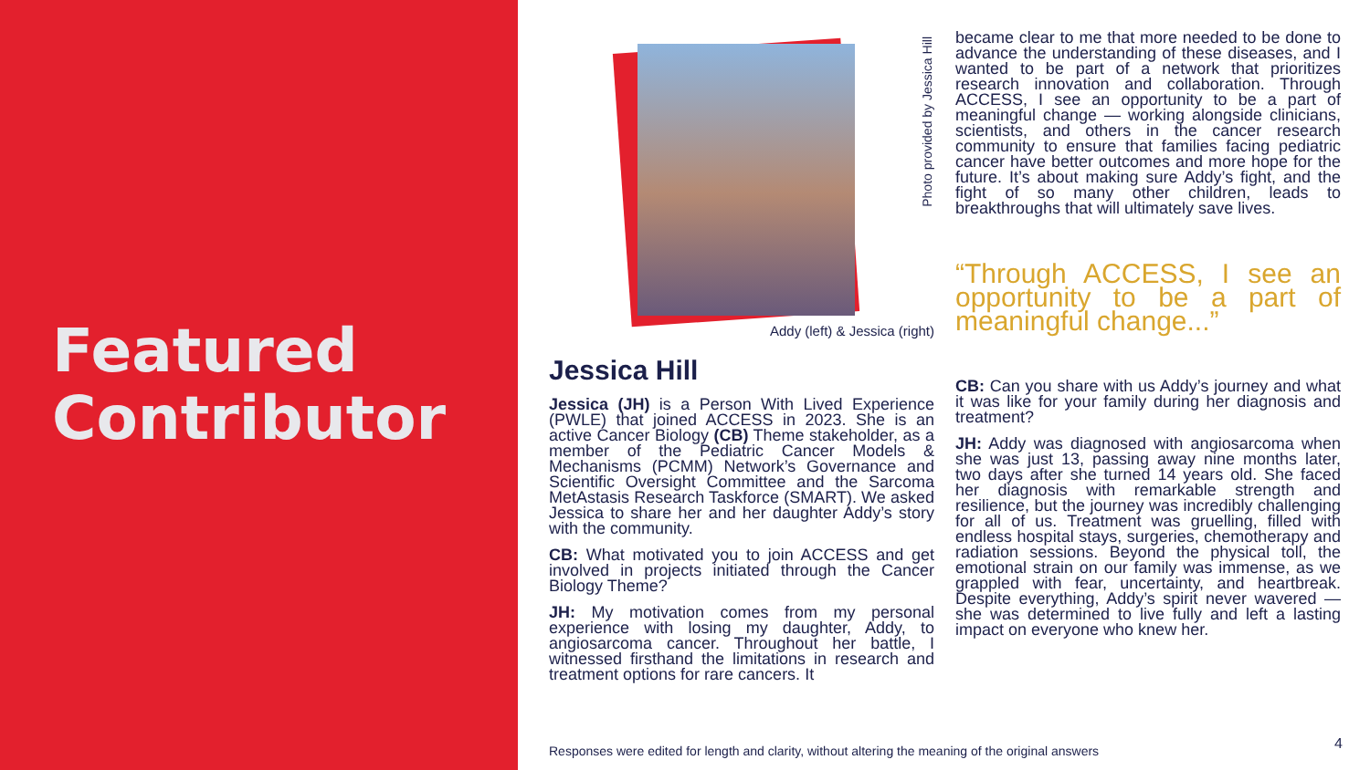Featured
Contributor
Addy (left) & Jessica (right)
Jessica Hill
Jessica (JH) is a Person With Lived Experience (PWLE) that joined ACCESS in 2023. She is an active Cancer Biology (CB) Theme stakeholder, as a member of the Pediatric Cancer Models & Mechanisms (PCMM) Network’s Governance and Scientific Oversight Committee and the Sarcoma MetAstasis Research Taskforce (SMART). We asked Jessica to share her and her daughter Addy’s story with the community.
CB: What motivated you to join ACCESS and get involved in projects initiated through the Cancer Biology Theme?
JH: My motivation comes from my personal experience with losing my daughter, Addy, to angiosarcoma cancer. Throughout her battle, I witnessed firsthand the limitations in research and treatment options for rare cancers. It
Photo provided by Jessica Hill
became clear to me that more needed to be done to advance the understanding of these diseases, and I wanted to be part of a network that prioritizes research innovation and collaboration. Through ACCESS, I see an opportunity to be a part of meaningful change — working alongside clinicians, scientists, and others in the cancer research community to ensure that families facing pediatric cancer have better outcomes and more hope for the future. It’s about making sure Addy’s fight, and the fight of so many other children, leads to breakthroughs that will ultimately save lives.
“Through ACCESS, I see an opportunity to be a part of meaningful change...”
CB: Can you share with us Addy’s journey and what it was like for your family during her diagnosis and treatment?
JH: Addy was diagnosed with angiosarcoma when she was just 13, passing away nine months later, two days after she turned 14 years old. She faced her diagnosis with remarkable strength and resilience, but the journey was incredibly challenging for all of us. Treatment was gruelling, filled with endless hospital stays, surgeries, chemotherapy and radiation sessions. Beyond the physical toll, the emotional strain on our family was immense, as we grappled with fear, uncertainty, and heartbreak. Despite everything, Addy’s spirit never wavered — she was determined to live fully and left a lasting impact on everyone who knew her.
Responses were edited for length and clarity, without altering the meaning of the original answers
4